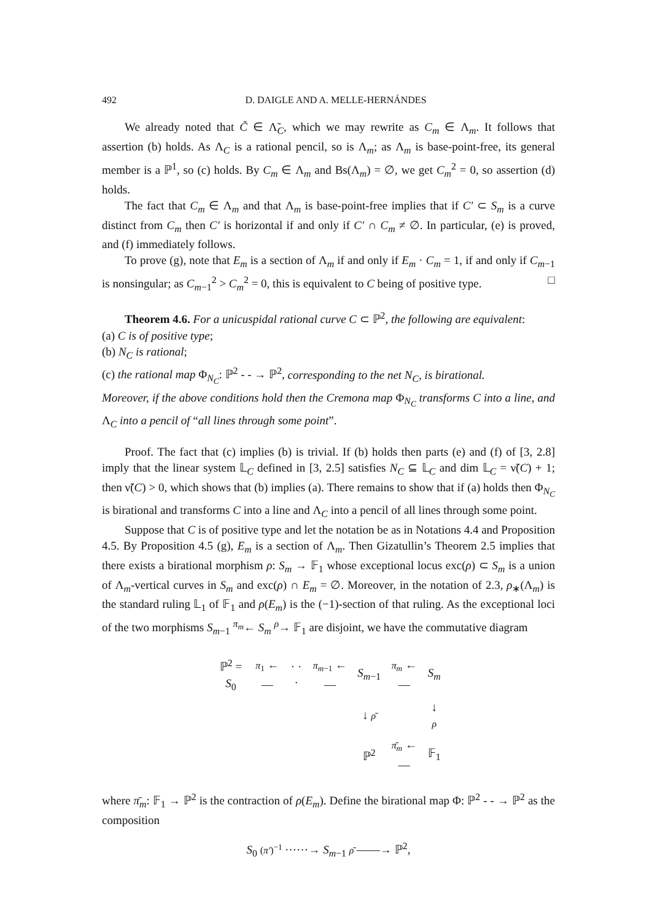492 D. DAIGLE AND A. MELLE-HERNÁNDES
We already noted that C̃ ∈ Λ̃<sub>C</sub>, which we may rewrite as C<sub>m</sub> ∈ Λ<sub>m</sub>. It follows that assertion (b) holds. As Λ<sub>C</sub> is a rational pencil, so is Λ<sub>m</sub>; as Λ<sub>m</sub> is base-point-free, its general member is a ℙ<sup>1</sup>, so (c) holds. By C<sub>m</sub> ∈ Λ<sub>m</sub> and Bs(Λ<sub>m</sub>) = ∅, we get C<sub>m</sub><sup>2</sup> = 0, so assertion (d) holds.
The fact that C<sub>m</sub> ∈ Λ<sub>m</sub> and that Λ<sub>m</sub> is base-point-free implies that if C′ ⊂ S<sub>m</sub> is a curve distinct from C<sub>m</sub> then C′ is horizontal if and only if C′ ∩ C<sub>m</sub> ≠ ∅. In particular, (e) is proved, and (f) immediately follows.
To prove (g), note that E<sub>m</sub> is a section of Λ<sub>m</sub> if and only if E<sub>m</sub> · C<sub>m</sub> = 1, if and only if C<sub>m−1</sub> is nonsingular; as C<sub>m−1</sub><sup>2</sup> > C<sub>m</sub><sup>2</sup> = 0, this is equivalent to C being of positive type. □
Theorem 4.6. For a unicuspidal rational curve C ⊂ ℙ<sup>2</sup>, the following are equivalent:
(a) C is of positive type;
(b) N<sub>C</sub> is rational;
(c) the rational map Φ<sub>N<sub>C</sub></sub>: ℙ<sup>2</sup> - - → ℙ<sup>2</sup>, corresponding to the net N<sub>C</sub>, is birational.
Moreover, if the above conditions hold then the Cremona map Φ<sub>N<sub>C</sub></sub> transforms C into a line, and Λ<sub>C</sub> into a pencil of “all lines through some point”.
Proof. The fact that (c) implies (b) is trivial. If (b) holds then parts (e) and (f) of [3, 2.8] imply that the linear system 𝕃<sub>C</sub> defined in [3, 2.5] satisfies N<sub>C</sub> ⊆ 𝕃<sub>C</sub> and dim 𝕃<sub>C</sub> = ν̃(C) + 1; then ν̃(C) > 0, which shows that (b) implies (a). There remains to show that if (a) holds then Φ<sub>N<sub>C</sub></sub> is birational and transforms C into a line and Λ<sub>C</sub> into a pencil of all lines through some point.
Suppose that C is of positive type and let the notation be as in Notations 4.4 and Proposition 4.5. By Proposition 4.5 (g), E<sub>m</sub> is a section of Λ<sub>m</sub>. Then Gizatullin’s Theorem 2.5 implies that there exists a birational morphism ρ: S<sub>m</sub> → 𝔽<sub>1</sub> whose exceptional locus exc(ρ) ⊂ S<sub>m</sub> is a union of Λ<sub>m</sub>-vertical curves in S<sub>m</sub> and exc(ρ) ∩ E<sub>m</sub> = ∅. Moreover, in the notation of 2.3, ρ<sub>∗</sub>(Λ<sub>m</sub>) is the standard ruling 𝕃<sub>1</sub> of 𝔽<sub>1</sub> and ρ(E<sub>m</sub>) is the (−1)-section of that ruling. As the exceptional loci of the two morphisms S<sub>m−1</sub> <sup>π<sub>m</sub></sup>← S<sub>m</sub> <sup>ρ</sup>→ 𝔽<sub>1</sub> are disjoint, we have the commutative diagram
| ℙ<sup>2</sup> = S<sub>0</sub> | π<sub>1</sub> ←— | · · · | π<sub>m−1</sub> ←— | S<sub>m−1</sub> | π<sub>m</sub> ←— | S<sub>m</sub> |
| | | | | ↓ ρ̄ | | ↓ ρ |
| | | | | ℙ<sup>2</sup> | π̄<sub>m</sub> ←— | 𝔽<sub>1</sub> |
where π̄<sub>m</sub>: 𝔽<sub>1</sub> → ℙ<sup>2</sup> is the contraction of ρ(E<sub>m</sub>). Define the birational map Φ: ℙ<sup>2</sup> - - → ℙ<sup>2</sup> as the composition
S<sub>0</sub> (π′)<sup>−1</sup> ⋯⋯→ S<sub>m−1</sub> ρ̄ ——→ ℙ<sup>2</sup>,